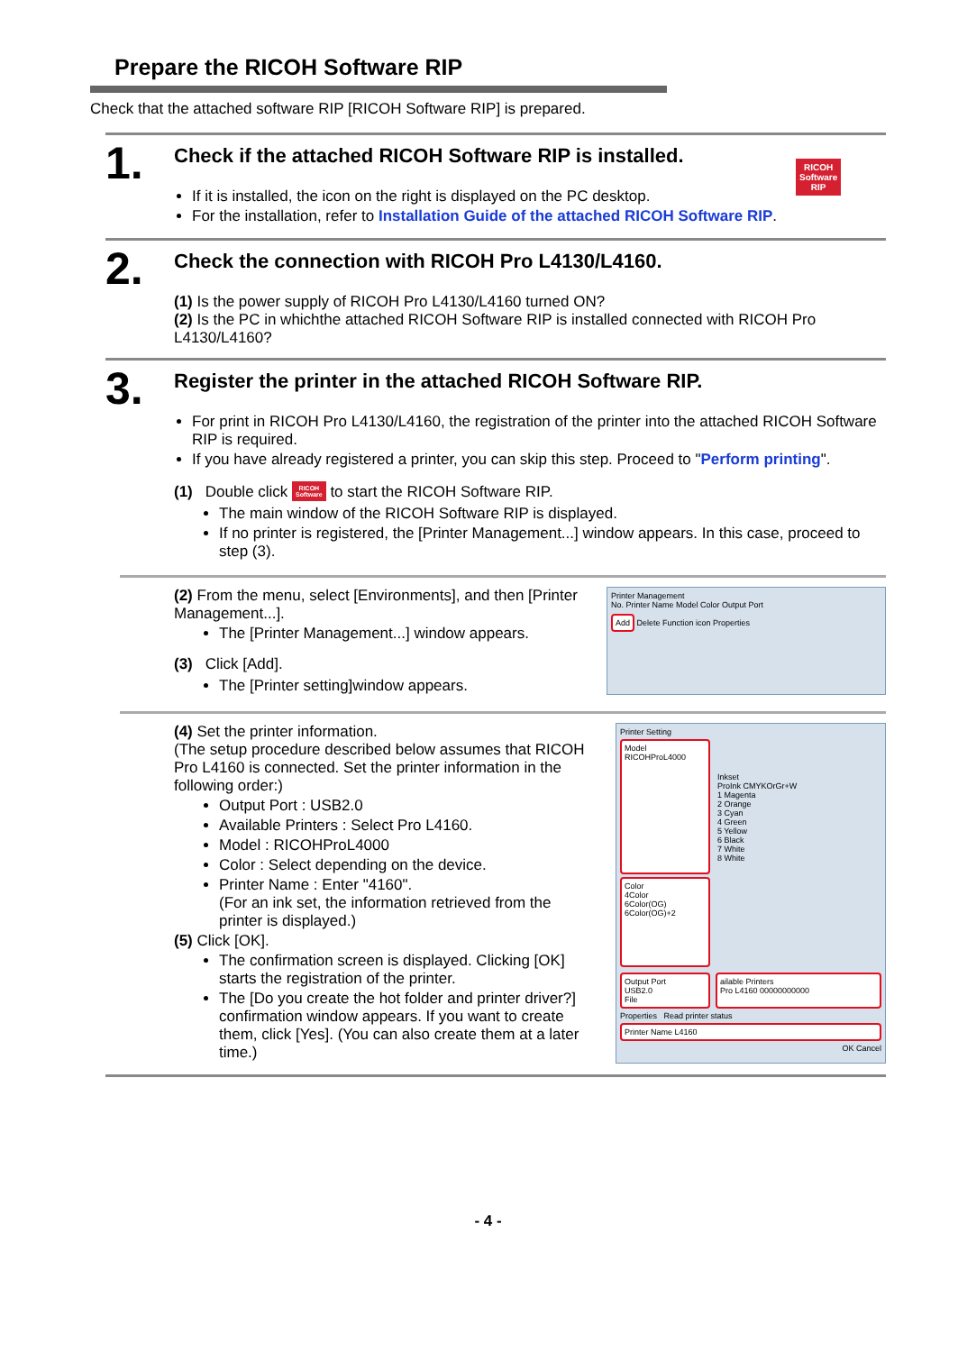Prepare the RICOH Software RIP
Check that the attached software RIP [RICOH Software RIP] is prepared.
1.
Check if the attached RICOH Software RIP is installed.
If it is installed, the icon on the right is displayed on the PC desktop.
For the installation, refer to Installation Guide of the attached RICOH Software RIP.
RICOH
Software
RIP
2.
Check the connection with RICOH Pro L4130/L4160.
(1) Is the power supply of RICOH Pro L4130/L4160 turned ON?
(2) Is the PC in whichthe attached RICOH Software RIP is installed connected with RICOH Pro L4130/L4160?
3.
Register the printer in the attached RICOH Software RIP.
For print in RICOH Pro L4130/L4160, the registration of the printer into the attached RICOH Software RIP is required.
If you have already registered a printer, you can skip this step. Proceed to "Perform printing".
(1) Double click RICOH
Software to start the RICOH Software RIP.
The main window of the RICOH Software RIP is displayed.
If no printer is registered, the [Printer Management...] window appears. In this case, proceed to step (3).
(2) From the menu, select [Environments], and then [Printer Management...].
The [Printer Management...] window appears.
(3) Click [Add].
The [Printer setting]window appears.
Printer Management
No. Printer Name Model Color Output Port
Add Delete Function icon Properties
(4) Set the printer information.
(The setup procedure described below assumes that RICOH Pro L4160 is connected. Set the printer information in the following order:)
Output Port : USB2.0
Available Printers : Select Pro L4160.
Model : RICOHProL4000
Color : Select depending on the device.
Printer Name : Enter "4160".
(For an ink set, the information retrieved from the printer is displayed.)
(5) Click [OK].
The confirmation screen is displayed. Clicking [OK] starts the registration of the printer.
The [Do you create the hot folder and printer driver?] confirmation window appears. If you want to create them, click [Yes]. (You can also create them at a later time.)
Printer Setting
Model
RICOHProL4000
Color
4Color
6Color(OG)
6Color(OG)+2
Inkset
ProInk CMYKOrGr+W
1 Magenta
2 Orange
3 Cyan
4 Green
5 Yellow
6 Black
7 White
8 White
Output Port
USB2.0
File
ailable Printers
Pro L4160 00000000000
Properties Read printer status
Printer Name L4160
OK Cancel
- 4 -